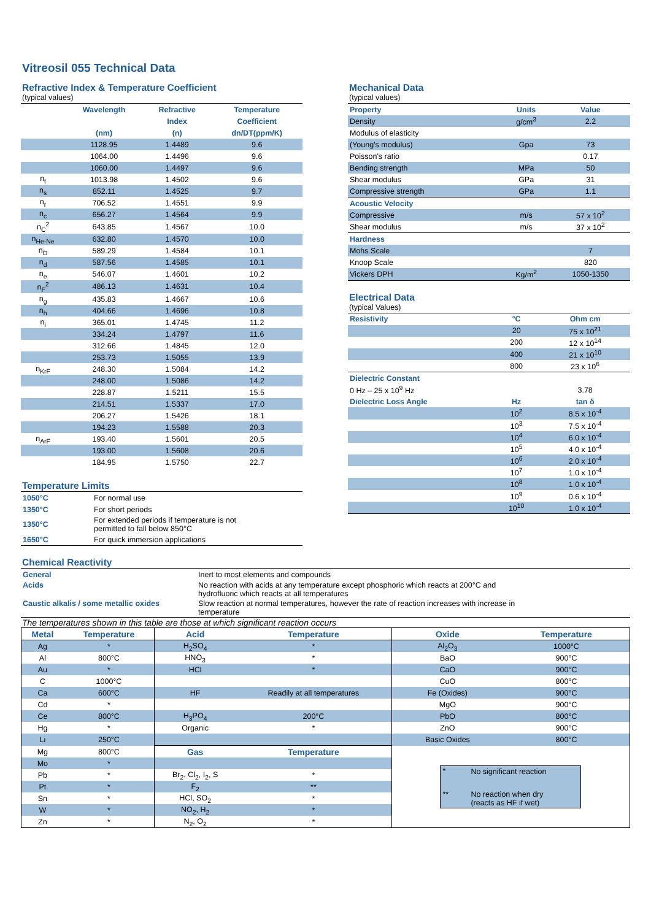Vitreosil 055 Technical Data
Refractive Index & Temperature Coefficient
(typical values)
| | Wavelength | Refractive | Temperature |
| --- | --- | --- | --- |
| | | Index | Coefficient |
| | (nm) | (n) | dn/DT(ppm/K) |
| | 1128.95 | 1.4489 | 9.6 |
| | 1064.00 | 1.4496 | 9.6 |
| | 1060.00 | 1.4497 | 9.6 |
| n<sub>t</sub> | 1013.98 | 1.4502 | 9.6 |
| n<sub>s</sub> | 852.11 | 1.4525 | 9.7 |
| n<sub>r</sub> | 706.52 | 1.4551 | 9.9 |
| n<sub>c</sub> | 656.27 | 1.4564 | 9.9 |
| n<sub>C</sub><sup>2</sup> | 643.85 | 1.4567 | 10.0 |
| n<sub>He-Ne</sub> | 632.80 | 1.4570 | 10.0 |
| n<sub>D</sub> | 589.29 | 1.4584 | 10.1 |
| n<sub>d</sub> | 587.56 | 1.4585 | 10.1 |
| n<sub>e</sub> | 546.07 | 1.4601 | 10.2 |
| n<sub>F</sub><sup>2</sup> | 486.13 | 1.4631 | 10.4 |
| n<sub>g</sub> | 435.83 | 1.4667 | 10.6 |
| n<sub>h</sub> | 404.66 | 1.4696 | 10.8 |
| n<sub>i</sub> | 365.01 | 1.4745 | 11.2 |
| | 334.24 | 1.4797 | 11.6 |
| | 312.66 | 1.4845 | 12.0 |
| | 253.73 | 1.5055 | 13.9 |
| n<sub>KrF</sub> | 248.30 | 1.5084 | 14.2 |
| | 248.00 | 1.5086 | 14.2 |
| | 228.87 | 1.5211 | 15.5 |
| | 214.51 | 1.5337 | 17.0 |
| | 206.27 | 1.5426 | 18.1 |
| | 194.23 | 1.5588 | 20.3 |
| n<sub>ArF</sub> | 193.40 | 1.5601 | 20.5 |
| | 193.00 | 1.5608 | 20.6 |
| | 184.95 | 1.5750 | 22.7 |
Temperature Limits
| 1050°C | For normal use |
| 1350°C | For short periods |
| 1350°C | For extended periods if temperature is not permitted to fall below 850°C |
| 1650°C | For quick immersion applications |
Mechanical Data
(typical values)
| Property | Units | Value |
| --- | --- | --- |
| Density | g/cm<sup>3</sup> | 2.2 |
| Modulus of elasticity | | |
| (Young's modulus) | Gpa | 73 |
| Poisson's ratio | | 0.17 |
| Bending strength | MPa | 50 |
| Shear modulus | GPa | 31 |
| Compressive strength | GPa | 1.1 |
| Acoustic Velocity | | |
| Compressive | m/s | 57 x 10<sup>2</sup> |
| Shear modulus | m/s | 37 x 10<sup>2</sup> |
| Hardness | | |
| Mohs Scale | | 7 |
| Knoop Scale | | 820 |
| Vickers DPH | Kg/m<sup>2</sup> | 1050-1350 |
Electrical Data
(typical Values)
| Resistivity | °C | Ohm cm |
| --- | --- | --- |
| | 20 | 75 x 10<sup>21</sup> |
| | 200 | 12 x 10<sup>14</sup> |
| | 400 | 21 x 10<sup>10</sup> |
| | 800 | 23 x 10<sup>6</sup> |
| Dielectric Constant | | |
| 0 Hz – 25 x 10<sup>9</sup> Hz | | 3.78 |
| Dielectric Loss Angle | Hz | tan δ |
| | 10<sup>2</sup> | 8.5 x 10<sup>-4</sup> |
| | 10<sup>3</sup> | 7.5 x 10<sup>-4</sup> |
| | 10<sup>4</sup> | 6.0 x 10<sup>-4</sup> |
| | 10<sup>5</sup> | 4.0 x 10<sup>-4</sup> |
| | 10<sup>6</sup> | 2.0 x 10<sup>-4</sup> |
| | 10<sup>7</sup> | 1.0 x 10<sup>-4</sup> |
| | 10<sup>8</sup> | 1.0 x 10<sup>-4</sup> |
| | 10<sup>9</sup> | 0.6 x 10<sup>-4</sup> |
| | 10<sup>10</sup> | 1.0 x 10<sup>-4</sup> |
Chemical Reactivity
| General | Inert to most elements and compounds |
| Acids | No reaction with acids at any temperature except phosphoric which reacts at 200°C and hydrofluoric which reacts at all temperatures |
| Caustic alkalis / some metallic oxides | Slow reaction at normal temperatures, however the rate of reaction increases with increase in temperature |
The temperatures shown in this table are those at which significant reaction occurs
| Metal | Temperature | Acid | Temperature | Oxide | Temperature |
| --- | --- | --- | --- | --- | --- |
| Ag | * | H<sub>2</sub>SO<sub>4</sub> | * | Al<sub>2</sub>O<sub>3</sub> | 1000°C |
| Al | 800°C | HNO<sub>3</sub> | * | BaO | 900°C |
| Au | * | HCl | * | CaO | 900°C |
| C | 1000°C | | | CuO | 800°C |
| Ca | 600°C | HF | Readily at all temperatures | Fe (Oxides) | 900°C |
| Cd | * | | | MgO | 900°C |
| Ce | 800°C | H<sub>3</sub>PO<sub>4</sub> | 200°C | PbO | 800°C |
| Hg | * | Organic | * | ZnO | 900°C |
| Li | 250°C | | | Basic Oxides | 800°C |
| Mg | 800°C | Gas | Temperature | / * / No significant reaction / / ** / No reaction when dry (reacts as HF if wet) / | |
| Mo | * | | | | |
| Pb | * | Br<sub>2</sub>, Cl<sub>2</sub>, I<sub>2</sub>, S | * | | |
| Pt | * | F<sub>2</sub> | ** | | |
| Sn | * | HCl, SO<sub>2</sub> | * | | |
| W | * | NO<sub>2</sub>, H<sub>2</sub> | * | | |
| Zn | * | N<sub>2</sub>, O<sub>2</sub> | * | | |